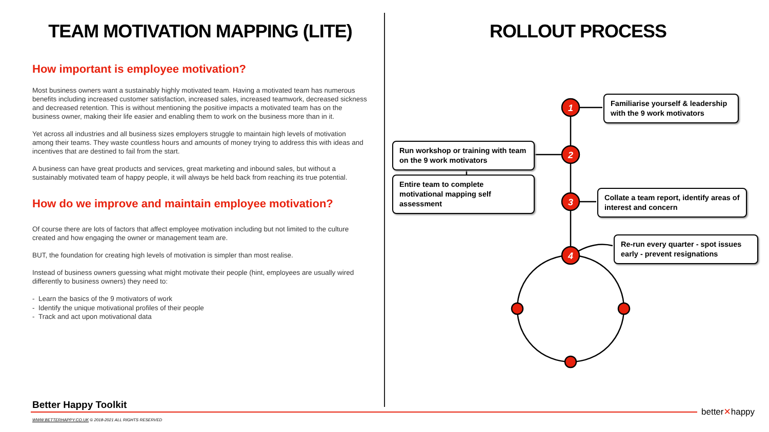TEAM MOTIVATION MAPPING (LITE)
How important is employee motivation?
Most business owners want a sustainably highly motivated team. Having a motivated team has numerous benefits including increased customer satisfaction, increased sales, increased teamwork, decreased sickness and decreased retention. This is without mentioning the positive impacts a motivated team has on the business owner, making their life easier and enabling them to work on the business more than in it.
Yet across all industries and all business sizes employers struggle to maintain high levels of motivation among their teams. They waste countless hours and amounts of money trying to address this with ideas and incentives that are destined to fail from the start.
A business can have great products and services, great marketing and inbound sales, but without a sustainably motivated team of happy people, it will always be held back from reaching its true potential.
How do we improve and maintain employee motivation?
Of course there are lots of factors that affect employee motivation including but not limited to the culture created and how engaging the owner or management team are.
BUT, the foundation for creating high levels of motivation is simpler than most realise.
Instead of business owners guessing what might motivate their people (hint, employees are usually wired differently to business owners) they need to:
- Learn the basics of the 9 motivators of work
- Identify the unique motivational profiles of their people
- Track and act upon motivational data
ROLLOUT PROCESS
1
2
3
4
Familiarise yourself & leadership with the 9 work motivators
Run workshop or training with team on the 9 work motivators
Entire team to complete motivational mapping self assessment
Collate a team report, identify areas of interest and concern
Re-run every quarter - spot issues early - prevent resignations
Better Happy Toolkit
WWW.BETTERHAPPY.CO.UK © 2018-2021 ALL RIGHTS RESERVED
better✕happy